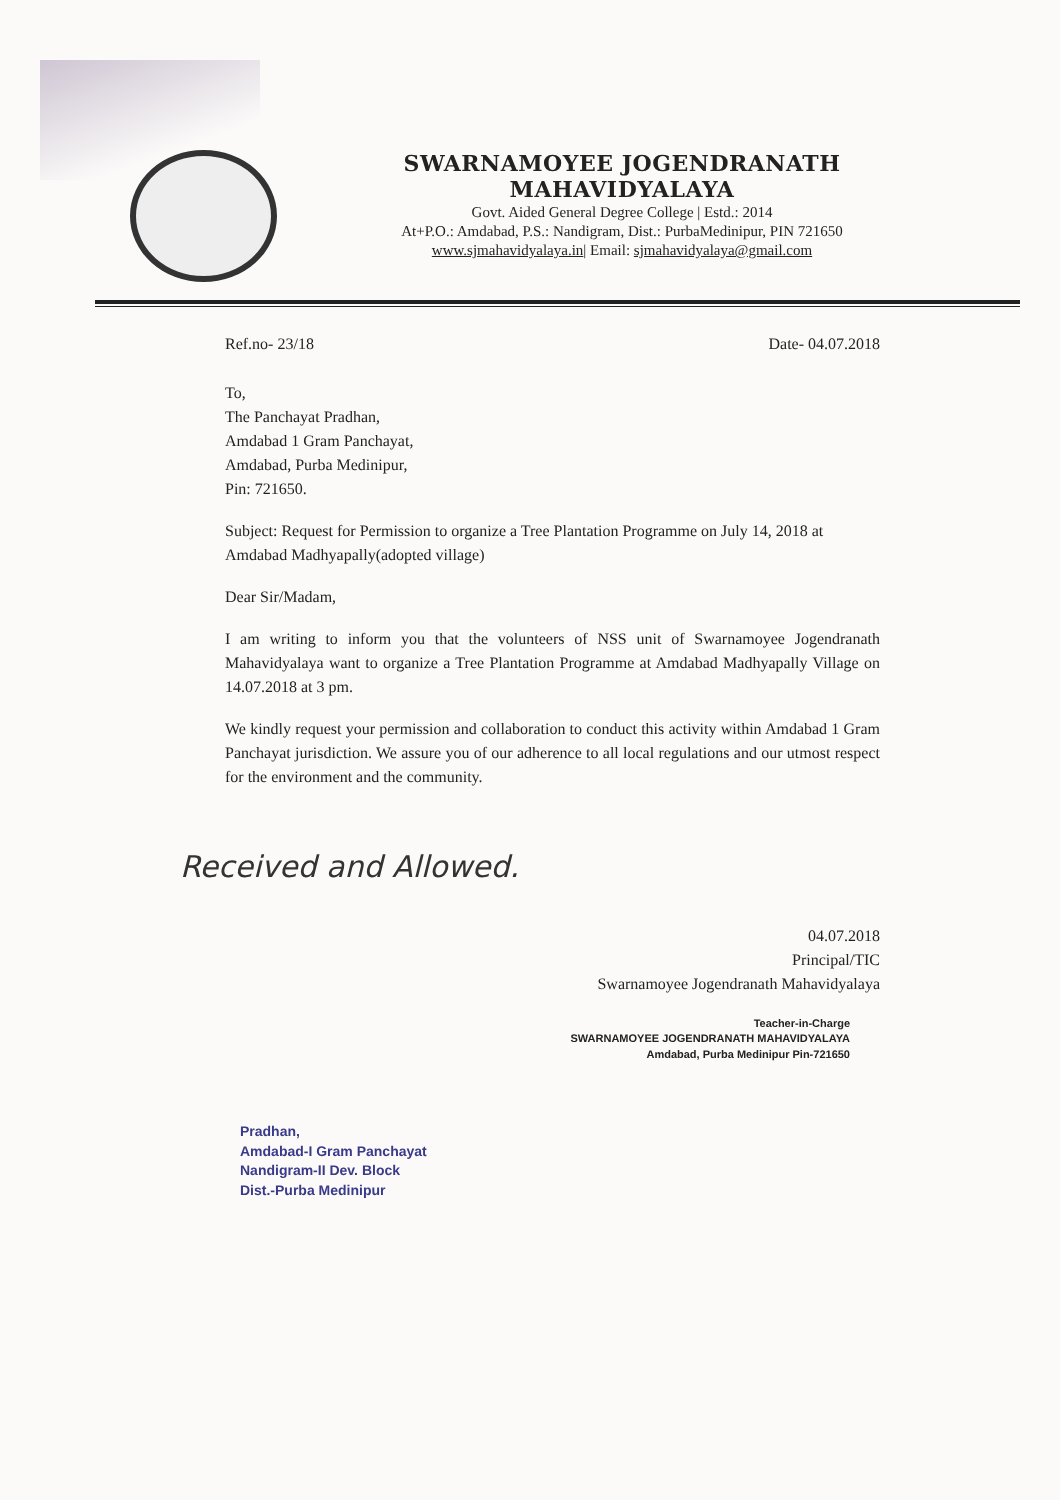SWARNAMOYEE JOGENDRANATH MAHAVIDYALAYA
Govt. Aided General Degree College | Estd.: 2014
At+P.O.: Amdabad, P.S.: Nandigram, Dist.: PurbaMedinipur, PIN 721650
www.sjmahavidyalaya.in| Email: sjmahavidyalaya@gmail.com
Ref.no- 23/18 Date- 04.07.2018
To,
The Panchayat Pradhan,
Amdabad 1 Gram Panchayat,
Amdabad, Purba Medinipur,
Pin: 721650.
Subject: Request for Permission to organize a Tree Plantation Programme on July 14, 2018 at Amdabad Madhyapally(adopted village)
Dear Sir/Madam,
I am writing to inform you that the volunteers of NSS unit of Swarnamoyee Jogendranath Mahavidyalaya want to organize a Tree Plantation Programme at Amdabad Madhyapally Village on 14.07.2018 at 3 pm.
We kindly request your permission and collaboration to conduct this activity within Amdabad 1 Gram Panchayat jurisdiction. We assure you of our adherence to all local regulations and our utmost respect for the environment and the community.
Received and Allowed.
04.07.2018
Principal/TIC
Swarnamoyee Jogendranath Mahavidyalaya
Teacher-in-Charge
SWARNAMOYEE JOGENDRANATH MAHAVIDYALAYA
Amdabad, Purba Medinipur Pin-721650
Pradhan,
Amdabad-I Gram Panchayat
Nandigram-II Dev. Block
Dist.-Purba Medinipur